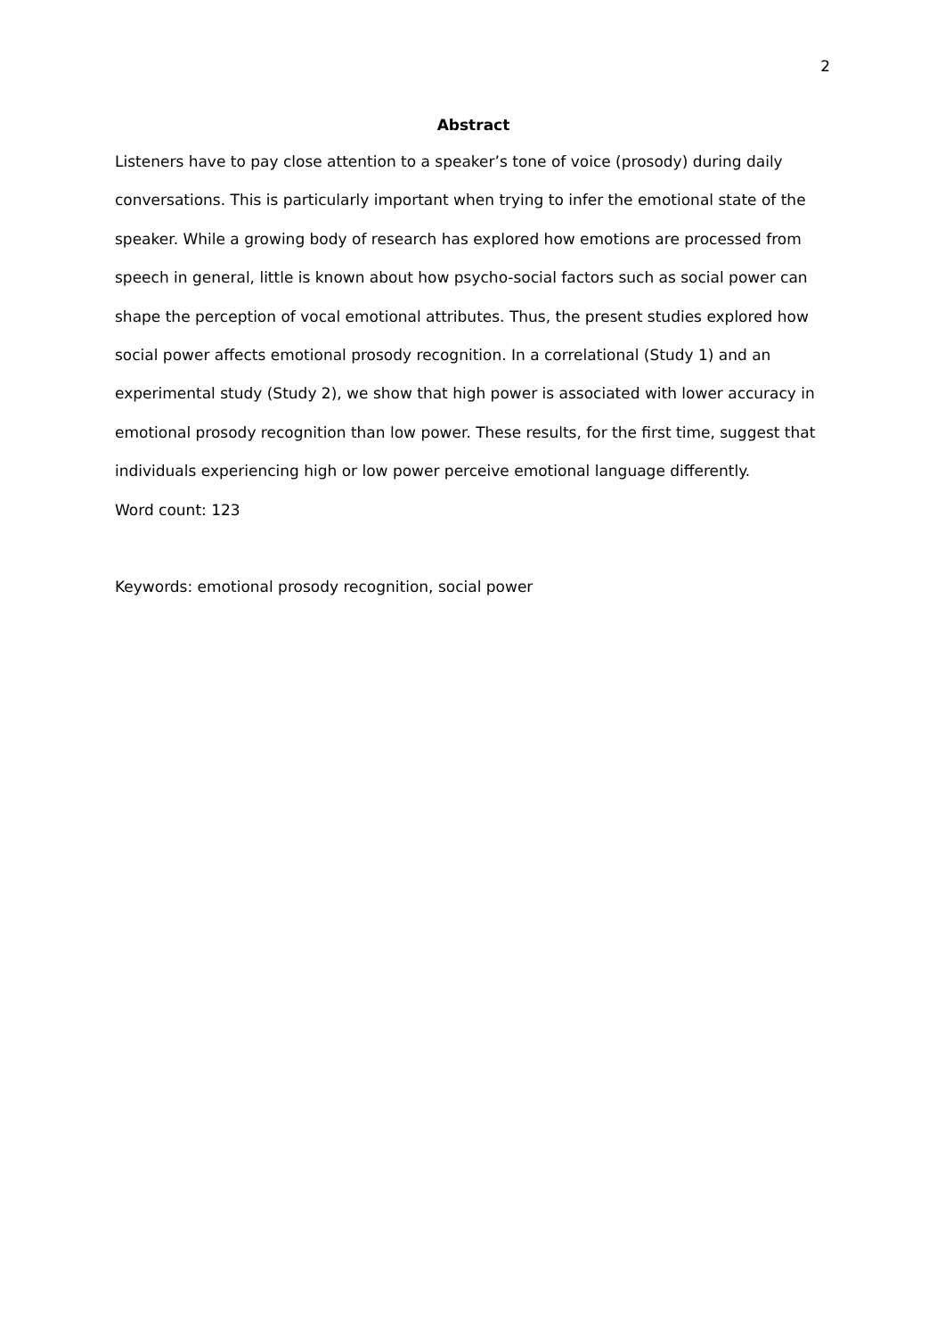2
Abstract
Listeners have to pay close attention to a speaker’s tone of voice (prosody) during daily conversations. This is particularly important when trying to infer the emotional state of the speaker. While a growing body of research has explored how emotions are processed from speech in general, little is known about how psycho-social factors such as social power can shape the perception of vocal emotional attributes. Thus, the present studies explored how social power affects emotional prosody recognition. In a correlational (Study 1) and an experimental study (Study 2), we show that high power is associated with lower accuracy in emotional prosody recognition than low power. These results, for the first time, suggest that individuals experiencing high or low power perceive emotional language differently.
Word count: 123
Keywords: emotional prosody recognition, social power